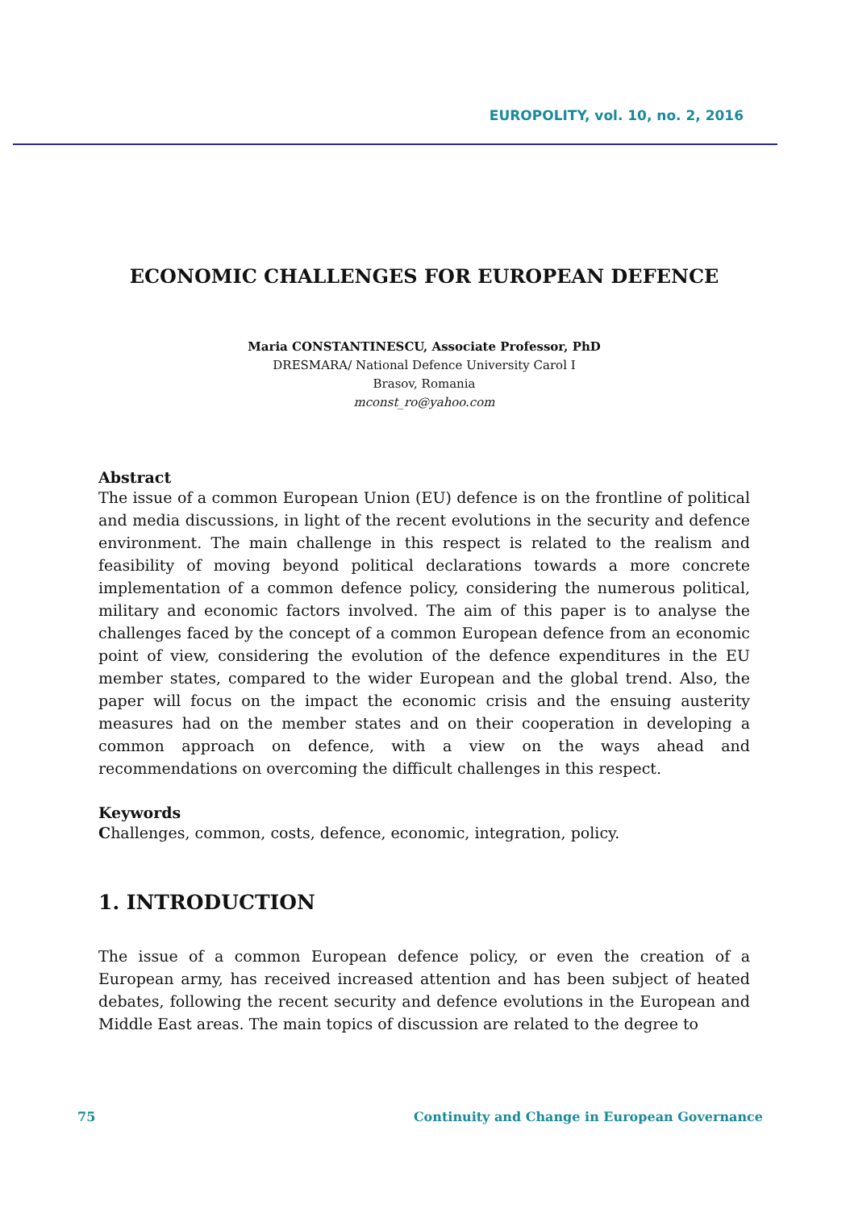EUROPOLITY, vol. 10, no. 2, 2016
ECONOMIC CHALLENGES FOR EUROPEAN DEFENCE
Maria CONSTANTINESCU, Associate Professor, PhD
DRESMARA/ National Defence University Carol I
Brasov, Romania
mconst_ro@yahoo.com
Abstract
The issue of a common European Union (EU) defence is on the frontline of political and media discussions, in light of the recent evolutions in the security and defence environment. The main challenge in this respect is related to the realism and feasibility of moving beyond political declarations towards a more concrete implementation of a common defence policy, considering the numerous political, military and economic factors involved. The aim of this paper is to analyse the challenges faced by the concept of a common European defence from an economic point of view, considering the evolution of the defence expenditures in the EU member states, compared to the wider European and the global trend. Also, the paper will focus on the impact the economic crisis and the ensuing austerity measures had on the member states and on their cooperation in developing a common approach on defence, with a view on the ways ahead and recommendations on overcoming the difficult challenges in this respect.
Keywords
Challenges, common, costs, defence, economic, integration, policy.
1. INTRODUCTION
The issue of a common European defence policy, or even the creation of a European army, has received increased attention and has been subject of heated debates, following the recent security and defence evolutions in the European and Middle East areas. The main topics of discussion are related to the degree to
75 Continuity and Change in European Governance